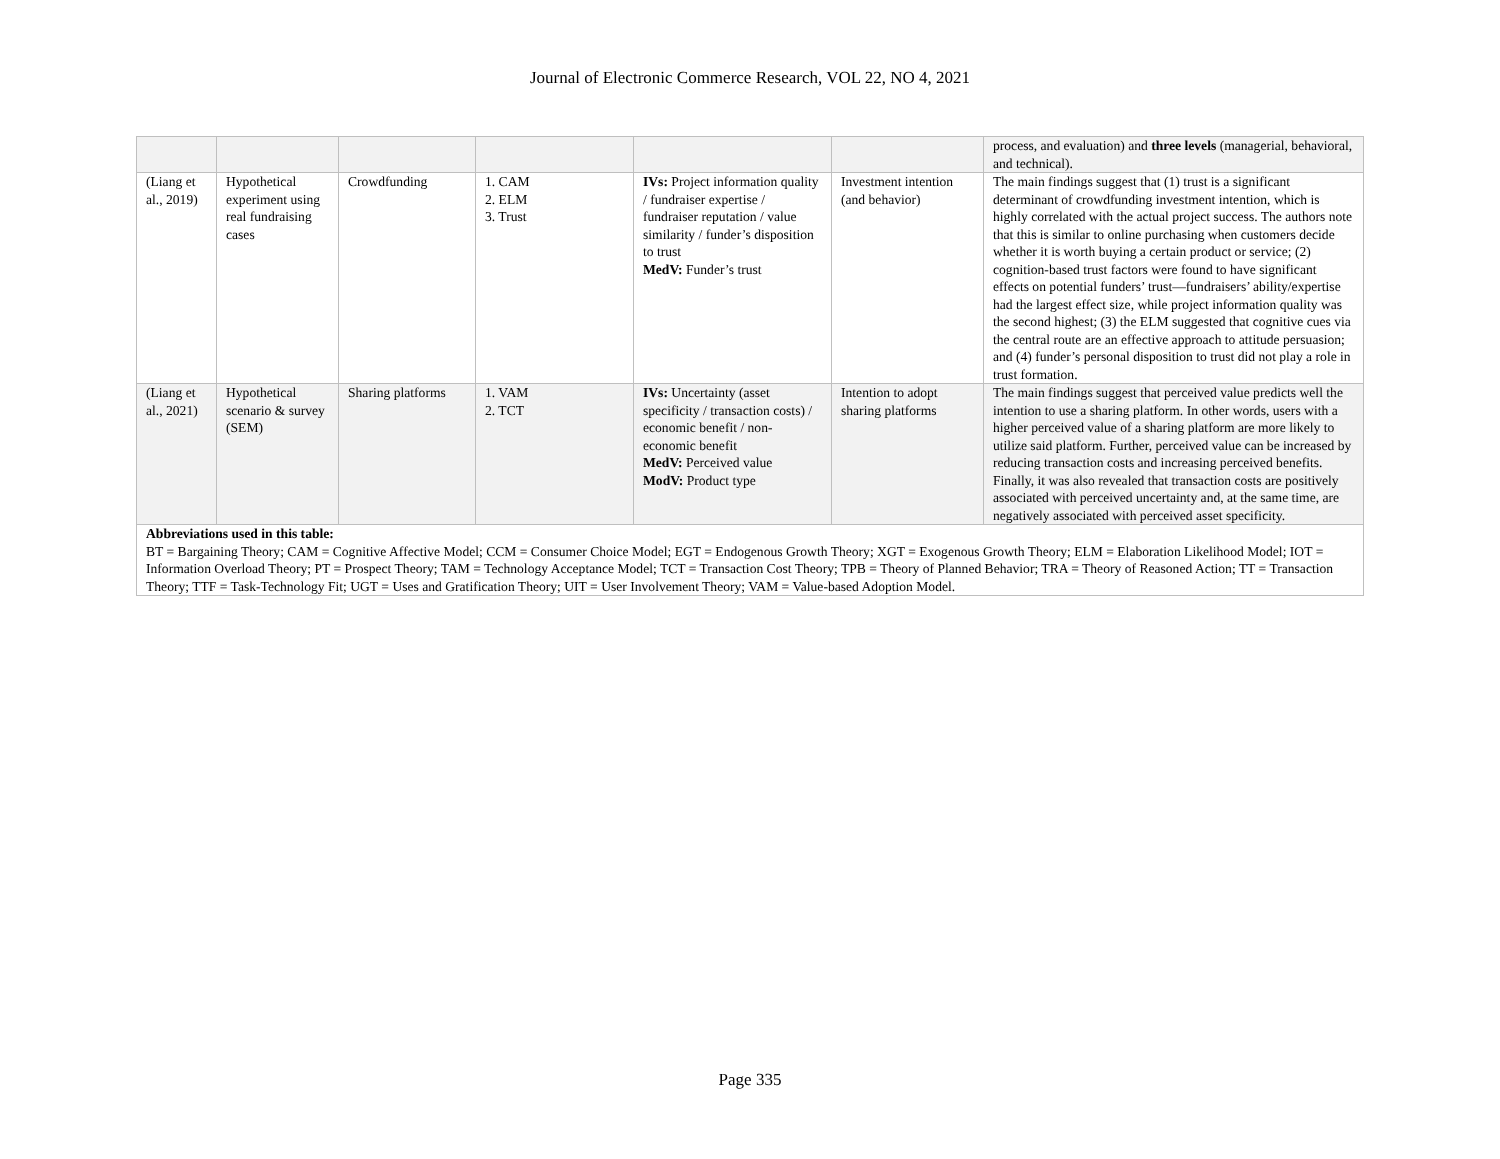Journal of Electronic Commerce Research, VOL 22, NO 4, 2021
| | | | | | | process, and evaluation) and three levels (managerial, behavioral, and technical). |
| (Liang et al., 2019) | Hypothetical experiment using real fundraising cases | Crowdfunding | 1. CAM 2. ELM 3. Trust | IVs: Project information quality / fundraiser expertise / fundraiser reputation / value similarity / funder’s disposition to trust MedV: Funder’s trust | Investment intention (and behavior) | The main findings suggest that (1) trust is a significant determinant of crowdfunding investment intention, which is highly correlated with the actual project success. The authors note that this is similar to online purchasing when customers decide whether it is worth buying a certain product or service; (2) cognition-based trust factors were found to have significant effects on potential funders’ trust—fundraisers’ ability/expertise had the largest effect size, while project information quality was the second highest; (3) the ELM suggested that cognitive cues via the central route are an effective approach to attitude persuasion; and (4) funder’s personal disposition to trust did not play a role in trust formation. |
| (Liang et al., 2021) | Hypothetical scenario & survey (SEM) | Sharing platforms | 1. VAM 2. TCT | IVs: Uncertainty (asset specificity / transaction costs) / economic benefit / non-economic benefit MedV: Perceived value ModV: Product type | Intention to adopt sharing platforms | The main findings suggest that perceived value predicts well the intention to use a sharing platform. In other words, users with a higher perceived value of a sharing platform are more likely to utilize said platform. Further, perceived value can be increased by reducing transaction costs and increasing perceived benefits. Finally, it was also revealed that transaction costs are positively associated with perceived uncertainty and, at the same time, are negatively associated with perceived asset specificity. |
| Abbreviations used in this table: BT = Bargaining Theory; CAM = Cognitive Affective Model; CCM = Consumer Choice Model; EGT = Endogenous Growth Theory; XGT = Exogenous Growth Theory; ELM = Elaboration Likelihood Model; IOT = Information Overload Theory; PT = Prospect Theory; TAM = Technology Acceptance Model; TCT = Transaction Cost Theory; TPB = Theory of Planned Behavior; TRA = Theory of Reasoned Action; TT = Transaction Theory; TTF = Task-Technology Fit; UGT = Uses and Gratification Theory; UIT = User Involvement Theory; VAM = Value-based Adoption Model. | | | | | | |
Page 335